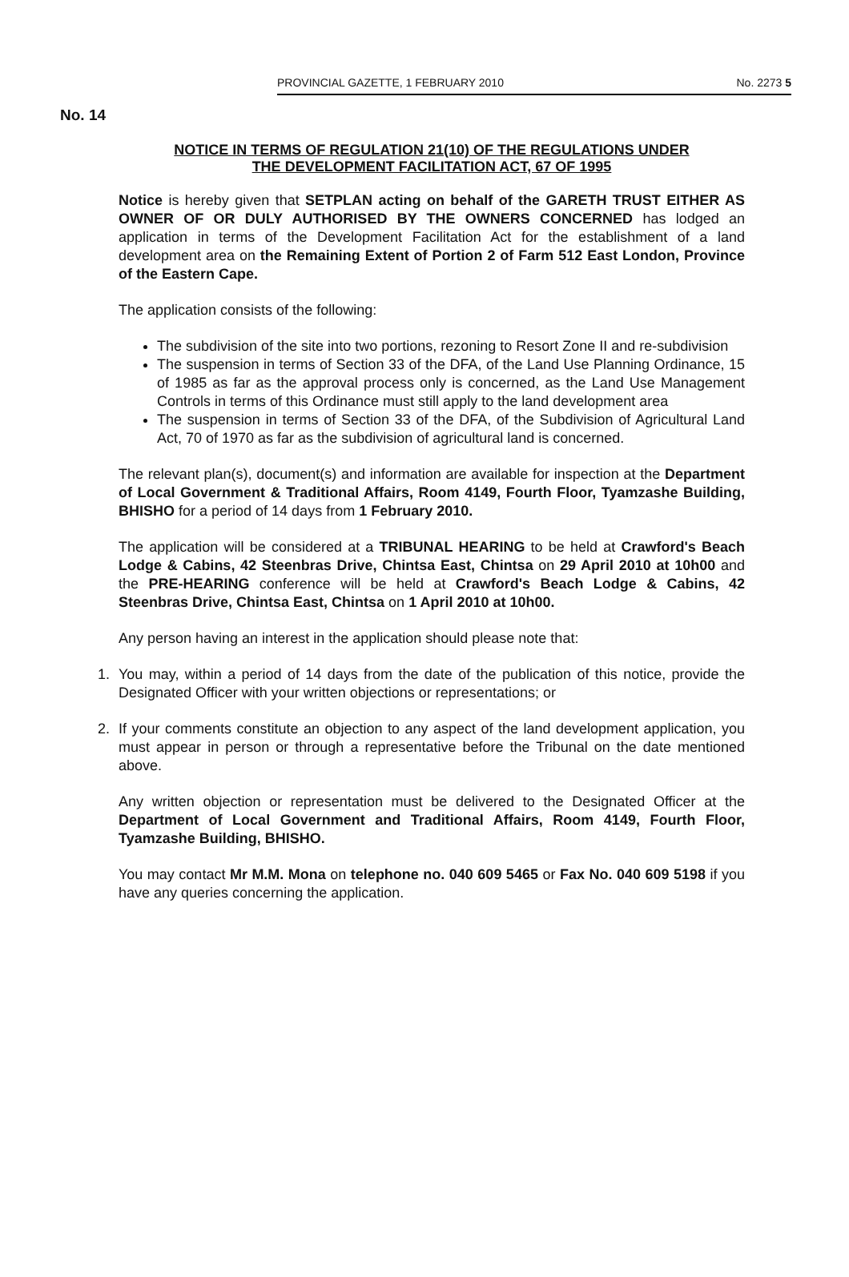PROVINCIAL GAZETTE, 1 FEBRUARY 2010 No. 2273 5
No. 14
NOTICE IN TERMS OF REGULATION 21(10) OF THE REGULATIONS UNDER
THE DEVELOPMENT FACILITATION ACT, 67 OF 1995
Notice is hereby given that SETPLAN acting on behalf of the GARETH TRUST EITHER AS OWNER OF OR DULY AUTHORISED BY THE OWNERS CONCERNED has lodged an application in terms of the Development Facilitation Act for the establishment of a land development area on the Remaining Extent of Portion 2 of Farm 512 East London, Province of the Eastern Cape.
The application consists of the following:
The subdivision of the site into two portions, rezoning to Resort Zone II and re-subdivision
The suspension in terms of Section 33 of the DFA, of the Land Use Planning Ordinance, 15 of 1985 as far as the approval process only is concerned, as the Land Use Management Controls in terms of this Ordinance must still apply to the land development area
The suspension in terms of Section 33 of the DFA, of the Subdivision of Agricultural Land Act, 70 of 1970 as far as the subdivision of agricultural land is concerned.
The relevant plan(s), document(s) and information are available for inspection at the Department of Local Government & Traditional Affairs, Room 4149, Fourth Floor, Tyamzashe Building, BHISHO for a period of 14 days from 1 February 2010.
The application will be considered at a TRIBUNAL HEARING to be held at Crawford's Beach Lodge & Cabins, 42 Steenbras Drive, Chintsa East, Chintsa on 29 April 2010 at 10h00 and the PRE-HEARING conference will be held at Crawford's Beach Lodge & Cabins, 42 Steenbras Drive, Chintsa East, Chintsa on 1 April 2010 at 10h00.
Any person having an interest in the application should please note that:
1. You may, within a period of 14 days from the date of the publication of this notice, provide the Designated Officer with your written objections or representations; or
2. If your comments constitute an objection to any aspect of the land development application, you must appear in person or through a representative before the Tribunal on the date mentioned above.
Any written objection or representation must be delivered to the Designated Officer at the Department of Local Government and Traditional Affairs, Room 4149, Fourth Floor, Tyamzashe Building, BHISHO.
You may contact Mr M.M. Mona on telephone no. 040 609 5465 or Fax No. 040 609 5198 if you have any queries concerning the application.